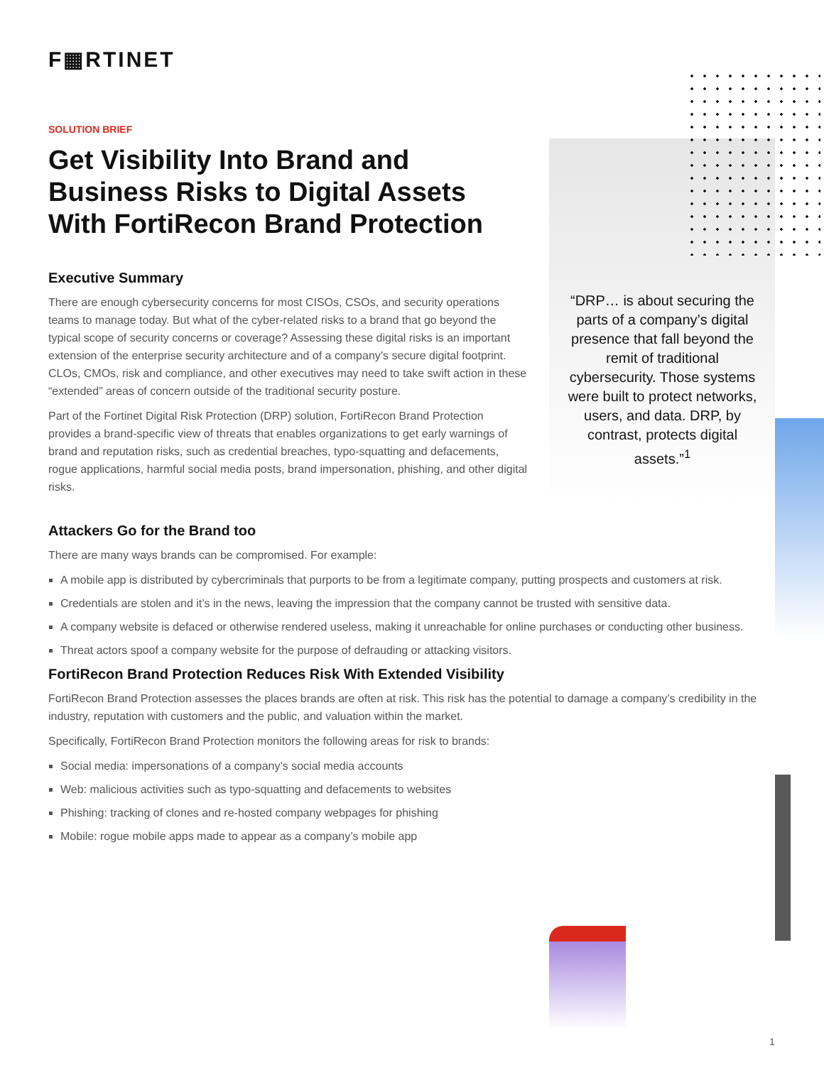F▦RTINET
SOLUTION BRIEF
Get Visibility Into Brand and Business Risks to Digital Assets With FortiRecon Brand Protection
Executive Summary
There are enough cybersecurity concerns for most CISOs, CSOs, and security operations teams to manage today. But what of the cyber-related risks to a brand that go beyond the typical scope of security concerns or coverage? Assessing these digital risks is an important extension of the enterprise security architecture and of a company’s secure digital footprint. CLOs, CMOs, risk and compliance, and other executives may need to take swift action in these “extended” areas of concern outside of the traditional security posture.
Part of the Fortinet Digital Risk Protection (DRP) solution, FortiRecon Brand Protection provides a brand-specific view of threats that enables organizations to get early warnings of brand and reputation risks, such as credential breaches, typo-squatting and defacements, rogue applications, harmful social media posts, brand impersonation, phishing, and other digital risks.
“DRP… is about securing the parts of a company’s digital presence that fall beyond the remit of traditional cybersecurity. Those systems were built to protect networks, users, and data. DRP, by contrast, protects digital assets.”<sup>1</sup>
Attackers Go for the Brand too
There are many ways brands can be compromised. For example:
A mobile app is distributed by cybercriminals that purports to be from a legitimate company, putting prospects and customers at risk.
Credentials are stolen and it’s in the news, leaving the impression that the company cannot be trusted with sensitive data.
A company website is defaced or otherwise rendered useless, making it unreachable for online purchases or conducting other business.
Threat actors spoof a company website for the purpose of defrauding or attacking visitors.
FortiRecon Brand Protection Reduces Risk With Extended Visibility
FortiRecon Brand Protection assesses the places brands are often at risk. This risk has the potential to damage a company’s credibility in the industry, reputation with customers and the public, and valuation within the market.
Specifically, FortiRecon Brand Protection monitors the following areas for risk to brands:
Social media: impersonations of a company’s social media accounts
Web: malicious activities such as typo-squatting and defacements to websites
Phishing: tracking of clones and re-hosted company webpages for phishing
Mobile: rogue mobile apps made to appear as a company’s mobile app
1